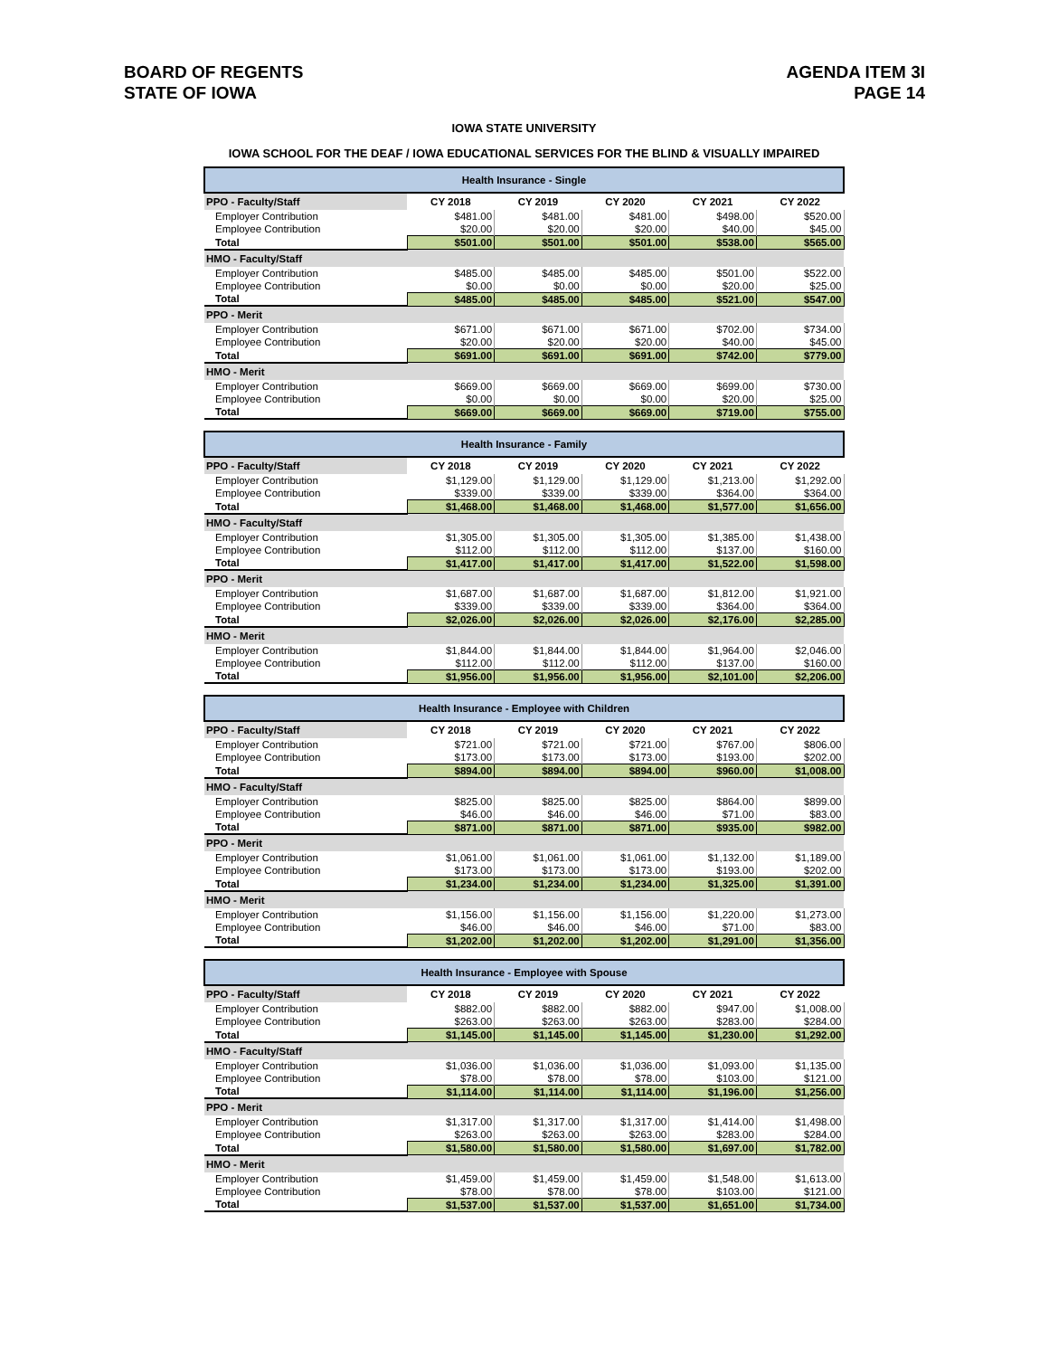BOARD OF REGENTS
STATE OF IOWA
AGENDA ITEM 3I
PAGE 14
| IOWA STATE UNIVERSITY | | | | | |
| IOWA SCHOOL FOR THE DEAF / IOWA EDUCATIONAL SERVICES FOR THE BLIND & VISUALLY IMPAIRED | | | | | |
| Health Insurance - Single | | | | | |
| PPO - Faculty/Staff | CY 2018 | CY 2019 | CY 2020 | CY 2021 | CY 2022 |
| Employer Contribution | $481.00 | $481.00 | $481.00 | $498.00 | $520.00 |
| Employee Contribution | $20.00 | $20.00 | $20.00 | $40.00 | $45.00 |
| Total | $501.00 | $501.00 | $501.00 | $538.00 | $565.00 |
| HMO - Faculty/Staff | | | | | |
| Employer Contribution | $485.00 | $485.00 | $485.00 | $501.00 | $522.00 |
| Employee Contribution | $0.00 | $0.00 | $0.00 | $20.00 | $25.00 |
| Total | $485.00 | $485.00 | $485.00 | $521.00 | $547.00 |
| PPO - Merit | | | | | |
| Employer Contribution | $671.00 | $671.00 | $671.00 | $702.00 | $734.00 |
| Employee Contribution | $20.00 | $20.00 | $20.00 | $40.00 | $45.00 |
| Total | $691.00 | $691.00 | $691.00 | $742.00 | $779.00 |
| HMO - Merit | | | | | |
| Employer Contribution | $669.00 | $669.00 | $669.00 | $699.00 | $730.00 |
| Employee Contribution | $0.00 | $0.00 | $0.00 | $20.00 | $25.00 |
| Total | $669.00 | $669.00 | $669.00 | $719.00 | $755.00 |
| Health Insurance - Family | | | | | |
| PPO - Faculty/Staff | CY 2018 | CY 2019 | CY 2020 | CY 2021 | CY 2022 |
| Employer Contribution | $1,129.00 | $1,129.00 | $1,129.00 | $1,213.00 | $1,292.00 |
| Employee Contribution | $339.00 | $339.00 | $339.00 | $364.00 | $364.00 |
| Total | $1,468.00 | $1,468.00 | $1,468.00 | $1,577.00 | $1,656.00 |
| HMO - Faculty/Staff | | | | | |
| Employer Contribution | $1,305.00 | $1,305.00 | $1,305.00 | $1,385.00 | $1,438.00 |
| Employee Contribution | $112.00 | $112.00 | $112.00 | $137.00 | $160.00 |
| Total | $1,417.00 | $1,417.00 | $1,417.00 | $1,522.00 | $1,598.00 |
| PPO - Merit | | | | | |
| Employer Contribution | $1,687.00 | $1,687.00 | $1,687.00 | $1,812.00 | $1,921.00 |
| Employee Contribution | $339.00 | $339.00 | $339.00 | $364.00 | $364.00 |
| Total | $2,026.00 | $2,026.00 | $2,026.00 | $2,176.00 | $2,285.00 |
| HMO - Merit | | | | | |
| Employer Contribution | $1,844.00 | $1,844.00 | $1,844.00 | $1,964.00 | $2,046.00 |
| Employee Contribution | $112.00 | $112.00 | $112.00 | $137.00 | $160.00 |
| Total | $1,956.00 | $1,956.00 | $1,956.00 | $2,101.00 | $2,206.00 |
| Health Insurance - Employee with Children | | | | | |
| PPO - Faculty/Staff | CY 2018 | CY 2019 | CY 2020 | CY 2021 | CY 2022 |
| Employer Contribution | $721.00 | $721.00 | $721.00 | $767.00 | $806.00 |
| Employee Contribution | $173.00 | $173.00 | $173.00 | $193.00 | $202.00 |
| Total | $894.00 | $894.00 | $894.00 | $960.00 | $1,008.00 |
| HMO - Faculty/Staff | | | | | |
| Employer Contribution | $825.00 | $825.00 | $825.00 | $864.00 | $899.00 |
| Employee Contribution | $46.00 | $46.00 | $46.00 | $71.00 | $83.00 |
| Total | $871.00 | $871.00 | $871.00 | $935.00 | $982.00 |
| PPO - Merit | | | | | |
| Employer Contribution | $1,061.00 | $1,061.00 | $1,061.00 | $1,132.00 | $1,189.00 |
| Employee Contribution | $173.00 | $173.00 | $173.00 | $193.00 | $202.00 |
| Total | $1,234.00 | $1,234.00 | $1,234.00 | $1,325.00 | $1,391.00 |
| HMO - Merit | | | | | |
| Employer Contribution | $1,156.00 | $1,156.00 | $1,156.00 | $1,220.00 | $1,273.00 |
| Employee Contribution | $46.00 | $46.00 | $46.00 | $71.00 | $83.00 |
| Total | $1,202.00 | $1,202.00 | $1,202.00 | $1,291.00 | $1,356.00 |
| Health Insurance - Employee with Spouse | | | | | |
| PPO - Faculty/Staff | CY 2018 | CY 2019 | CY 2020 | CY 2021 | CY 2022 |
| Employer Contribution | $882.00 | $882.00 | $882.00 | $947.00 | $1,008.00 |
| Employee Contribution | $263.00 | $263.00 | $263.00 | $283.00 | $284.00 |
| Total | $1,145.00 | $1,145.00 | $1,145.00 | $1,230.00 | $1,292.00 |
| HMO - Faculty/Staff | | | | | |
| Employer Contribution | $1,036.00 | $1,036.00 | $1,036.00 | $1,093.00 | $1,135.00 |
| Employee Contribution | $78.00 | $78.00 | $78.00 | $103.00 | $121.00 |
| Total | $1,114.00 | $1,114.00 | $1,114.00 | $1,196.00 | $1,256.00 |
| PPO - Merit | | | | | |
| Employer Contribution | $1,317.00 | $1,317.00 | $1,317.00 | $1,414.00 | $1,498.00 |
| Employee Contribution | $263.00 | $263.00 | $263.00 | $283.00 | $284.00 |
| Total | $1,580.00 | $1,580.00 | $1,580.00 | $1,697.00 | $1,782.00 |
| HMO - Merit | | | | | |
| Employer Contribution | $1,459.00 | $1,459.00 | $1,459.00 | $1,548.00 | $1,613.00 |
| Employee Contribution | $78.00 | $78.00 | $78.00 | $103.00 | $121.00 |
| Total | $1,537.00 | $1,537.00 | $1,537.00 | $1,651.00 | $1,734.00 |